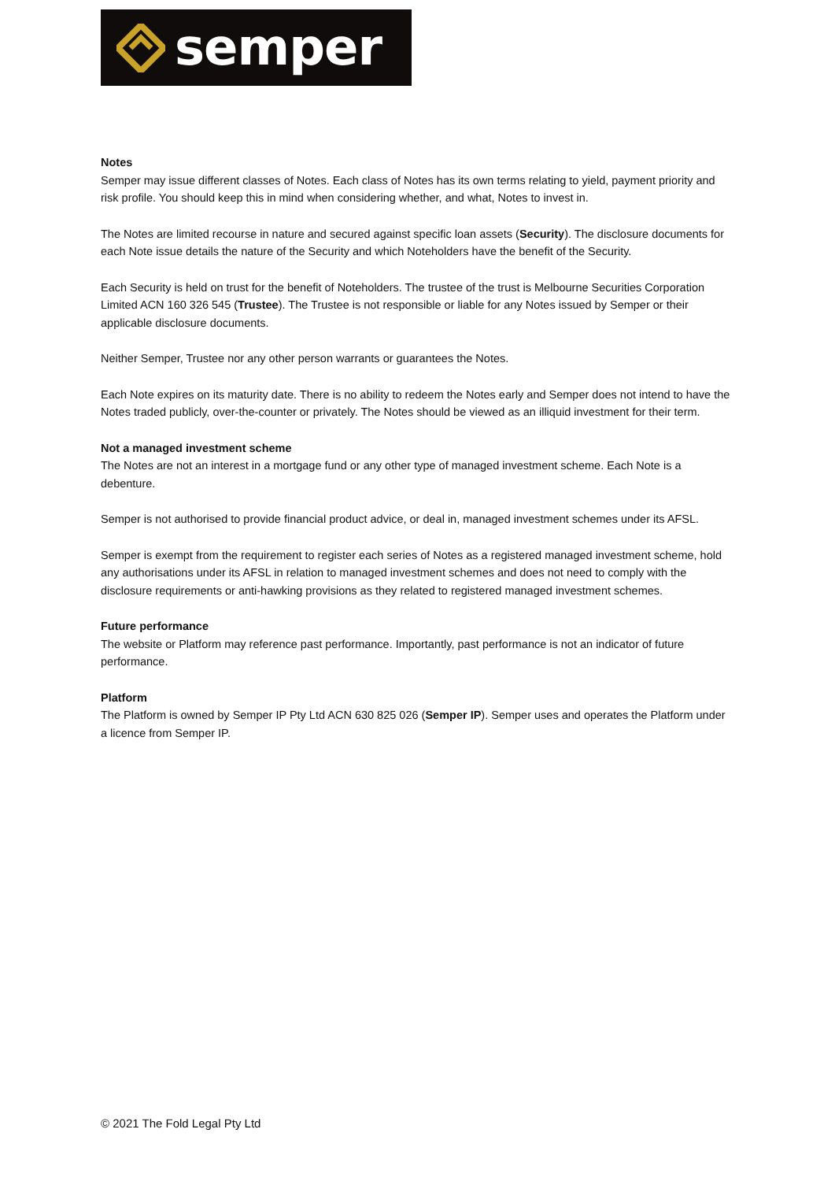semper
Notes
Semper may issue different classes of Notes. Each class of Notes has its own terms relating to yield, payment priority and risk profile. You should keep this in mind when considering whether, and what, Notes to invest in.
The Notes are limited recourse in nature and secured against specific loan assets (Security). The disclosure documents for each Note issue details the nature of the Security and which Noteholders have the benefit of the Security.
Each Security is held on trust for the benefit of Noteholders. The trustee of the trust is Melbourne Securities Corporation Limited ACN 160 326 545 (Trustee). The Trustee is not responsible or liable for any Notes issued by Semper or their applicable disclosure documents.
Neither Semper, Trustee nor any other person warrants or guarantees the Notes.
Each Note expires on its maturity date. There is no ability to redeem the Notes early and Semper does not intend to have the Notes traded publicly, over-the-counter or privately. The Notes should be viewed as an illiquid investment for their term.
Not a managed investment scheme
The Notes are not an interest in a mortgage fund or any other type of managed investment scheme. Each Note is a debenture.
Semper is not authorised to provide financial product advice, or deal in, managed investment schemes under its AFSL.
Semper is exempt from the requirement to register each series of Notes as a registered managed investment scheme, hold any authorisations under its AFSL in relation to managed investment schemes and does not need to comply with the disclosure requirements or anti-hawking provisions as they related to registered managed investment schemes.
Future performance
The website or Platform may reference past performance. Importantly, past performance is not an indicator of future performance.
Platform
The Platform is owned by Semper IP Pty Ltd ACN 630 825 026 (Semper IP). Semper uses and operates the Platform under a licence from Semper IP.
© 2021 The Fold Legal Pty Ltd